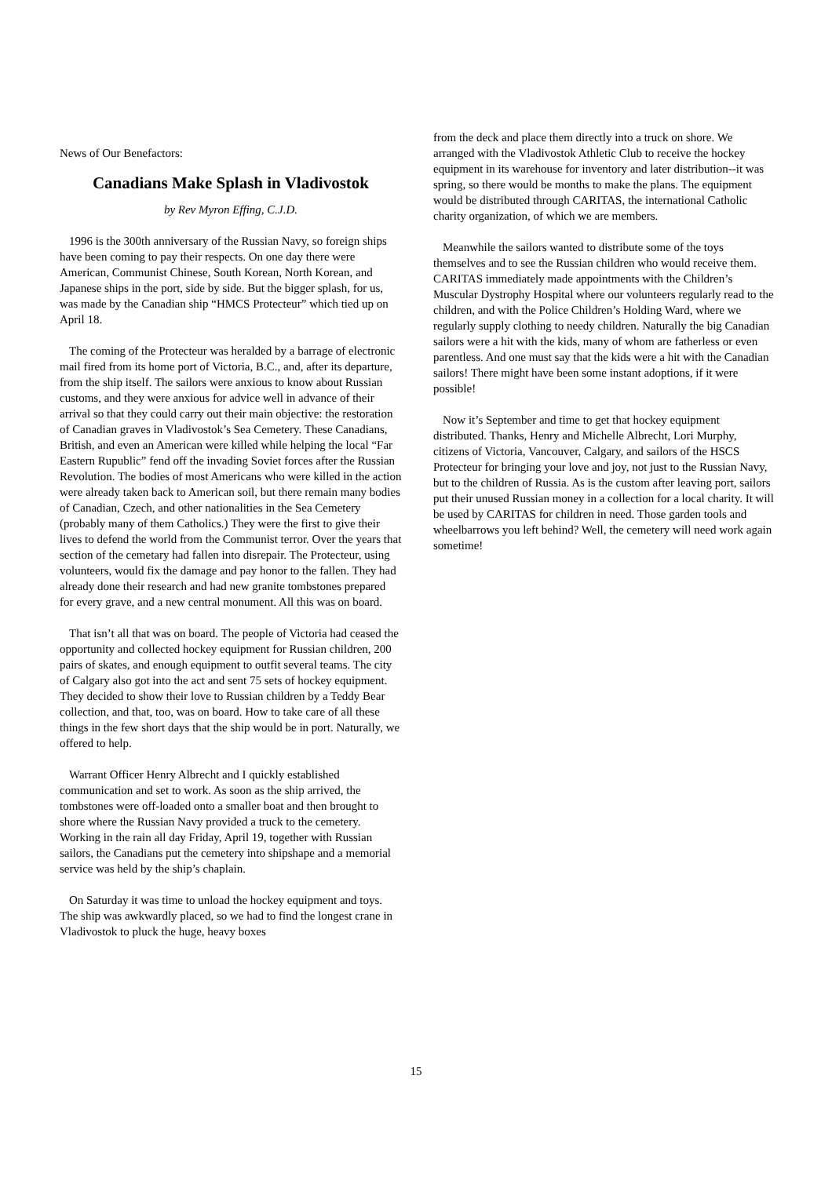News of Our Benefactors:
Canadians Make Splash in Vladivostok
by Rev Myron Effing, C.J.D.
1996 is the 300th anniversary of the Russian Navy, so foreign ships have been coming to pay their respects. On one day there were American, Communist Chinese, South Korean, North Korean, and Japanese ships in the port, side by side. But the bigger splash, for us, was made by the Canadian ship “HMCS Protecteur” which tied up on April 18.
The coming of the Protecteur was heralded by a barrage of electronic mail fired from its home port of Victoria, B.C., and, after its departure, from the ship itself. The sailors were anxious to know about Russian customs, and they were anxious for advice well in advance of their arrival so that they could carry out their main objective: the restoration of Canadian graves in Vladivostok’s Sea Cemetery. These Canadians, British, and even an American were killed while helping the local “Far Eastern Rupublic” fend off the invading Soviet forces after the Russian Revolution. The bodies of most Americans who were killed in the action were already taken back to American soil, but there remain many bodies of Canadian, Czech, and other nationalities in the Sea Cemetery (probably many of them Catholics.) They were the first to give their lives to defend the world from the Communist terror. Over the years that section of the cemetary had fallen into disrepair. The Protecteur, using volunteers, would fix the damage and pay honor to the fallen. They had already done their research and had new granite tombstones prepared for every grave, and a new central monument. All this was on board.
That isn’t all that was on board. The people of Victoria had ceased the opportunity and collected hockey equipment for Russian children, 200 pairs of skates, and enough equipment to outfit several teams. The city of Calgary also got into the act and sent 75 sets of hockey equipment. They decided to show their love to Russian children by a Teddy Bear collection, and that, too, was on board. How to take care of all these things in the few short days that the ship would be in port. Naturally, we offered to help.
Warrant Officer Henry Albrecht and I quickly established communication and set to work. As soon as the ship arrived, the tombstones were off-loaded onto a smaller boat and then brought to shore where the Russian Navy provided a truck to the cemetery. Working in the rain all day Friday, April 19, together with Russian sailors, the Canadians put the cemetery into shipshape and a memorial service was held by the ship’s chaplain.
On Saturday it was time to unload the hockey equipment and toys. The ship was awkwardly placed, so we had to find the longest crane in Vladivostok to pluck the huge, heavy boxes
from the deck and place them directly into a truck on shore. We arranged with the Vladivostok Athletic Club to receive the hockey equipment in its warehouse for inventory and later distribution--it was spring, so there would be months to make the plans. The equipment would be distributed through CARITAS, the international Catholic charity organization, of which we are members.
Meanwhile the sailors wanted to distribute some of the toys themselves and to see the Russian children who would receive them. CARITAS immediately made appointments with the Children’s Muscular Dystrophy Hospital where our volunteers regularly read to the children, and with the Police Children’s Holding Ward, where we regularly supply clothing to needy children. Naturally the big Canadian sailors were a hit with the kids, many of whom are fatherless or even parentless. And one must say that the kids were a hit with the Canadian sailors! There might have been some instant adoptions, if it were possible!
Now it’s September and time to get that hockey equipment distributed. Thanks, Henry and Michelle Albrecht, Lori Murphy, citizens of Victoria, Vancouver, Calgary, and sailors of the HSCS Protecteur for bringing your love and joy, not just to the Russian Navy, but to the children of Russia. As is the custom after leaving port, sailors put their unused Russian money in a collection for a local charity. It will be used by CARITAS for children in need. Those garden tools and wheelbarrows you left behind? Well, the cemetery will need work again sometime!
15